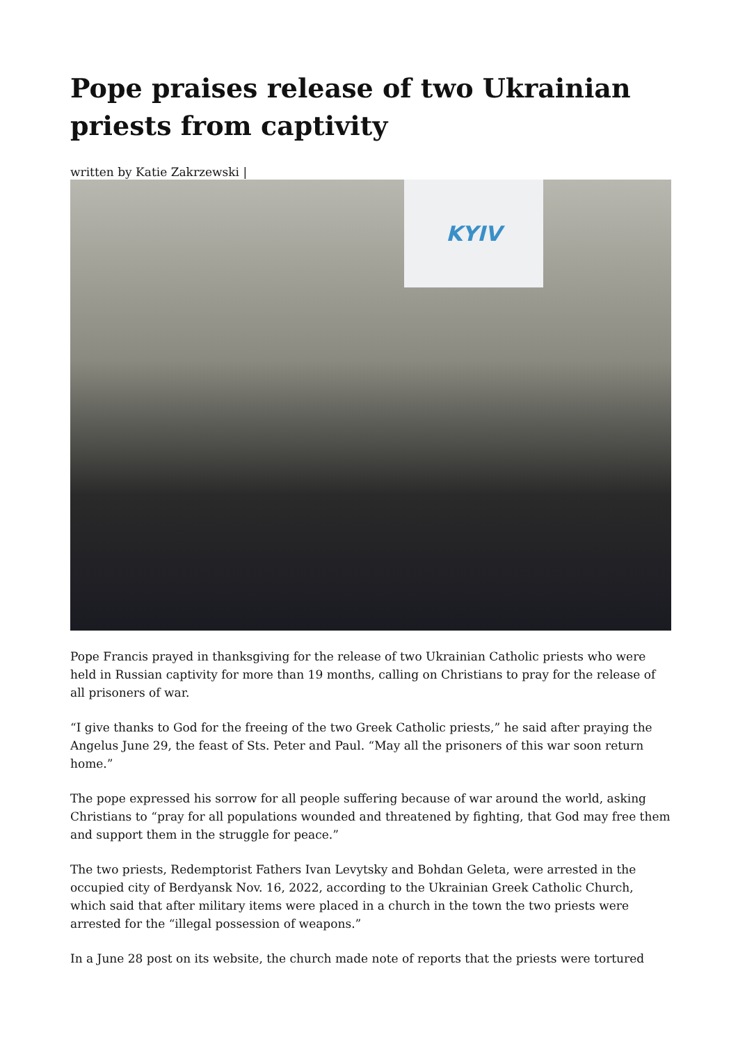Pope praises release of two Ukrainian priests from captivity
written by Katie Zakrzewski |
KYIV
Pope Francis prayed in thanksgiving for the release of two Ukrainian Catholic priests who were held in Russian captivity for more than 19 months, calling on Christians to pray for the release of all prisoners of war.
“I give thanks to God for the freeing of the two Greek Catholic priests,” he said after praying the Angelus June 29, the feast of Sts. Peter and Paul. “May all the prisoners of this war soon return home.”
The pope expressed his sorrow for all people suffering because of war around the world, asking Christians to “pray for all populations wounded and threatened by fighting, that God may free them and support them in the struggle for peace.”
The two priests, Redemptorist Fathers Ivan Levytsky and Bohdan Geleta, were arrested in the occupied city of Berdyansk Nov. 16, 2022, according to the Ukrainian Greek Catholic Church, which said that after military items were placed in a church in the town the two priests were arrested for the “illegal possession of weapons.”
In a June 28 post on its website, the church made note of reports that the priests were tortured